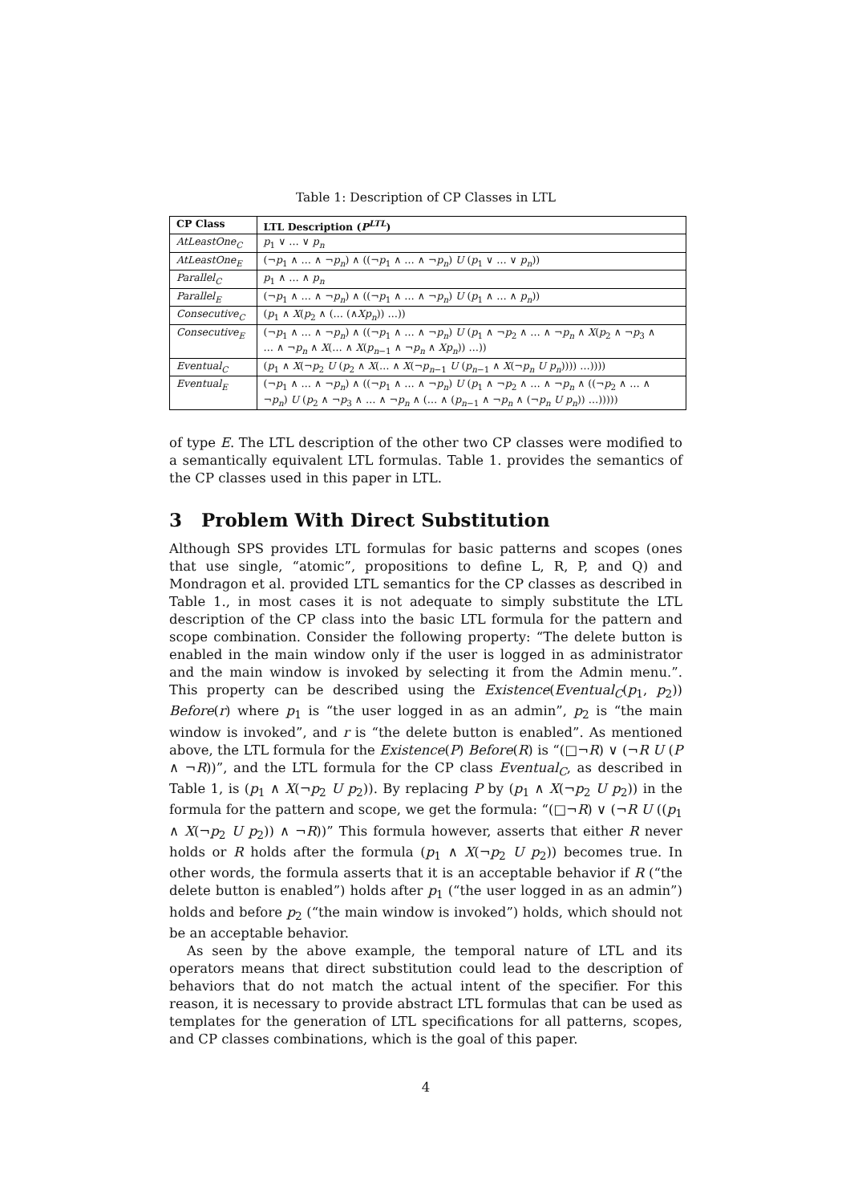Table 1: Description of CP Classes in LTL
| CP Class | LTL Description ( P<sup>LTL</sup> ) |
| --- | --- |
| AtLeastOne<sub>C</sub> | p<sub>1</sub> ∨ … ∨ p<sub>n</sub> |
| AtLeastOne<sub>E</sub> | (¬ p<sub>1</sub> ∧ … ∧ ¬ p<sub>n</sub> ) ∧ ((¬ p<sub>1</sub> ∧ … ∧ ¬ p<sub>n</sub> ) U ( p<sub>1</sub> ∨ … ∨ p<sub>n</sub> )) |
| Parallel<sub>C</sub> | p<sub>1</sub> ∧ … ∧ p<sub>n</sub> |
| Parallel<sub>E</sub> | (¬ p<sub>1</sub> ∧ … ∧ ¬ p<sub>n</sub> ) ∧ ((¬ p<sub>1</sub> ∧ … ∧ ¬ p<sub>n</sub> ) U ( p<sub>1</sub> ∧ … ∧ p<sub>n</sub> )) |
| Consecutive<sub>C</sub> | ( p<sub>1</sub> ∧ X ( p<sub>2</sub> ∧ (… (∧ Xp<sub>n</sub> )) …)) |
| Consecutive<sub>E</sub> | (¬ p<sub>1</sub> ∧ … ∧ ¬ p<sub>n</sub> ) ∧ ((¬ p<sub>1</sub> ∧ … ∧ ¬ p<sub>n</sub> ) U ( p<sub>1</sub> ∧ ¬ p<sub>2</sub> ∧ … ∧ ¬ p<sub>n</sub> ∧ X ( p<sub>2</sub> ∧ ¬ p<sub>3</sub> ∧ … ∧ ¬ p<sub>n</sub> ∧ X (… ∧ X ( p<sub>n−1</sub> ∧ ¬ p<sub>n</sub> ∧ Xp<sub>n</sub> )) …)) |
| Eventual<sub>C</sub> | ( p<sub>1</sub> ∧ X (¬ p<sub>2</sub> U ( p<sub>2</sub> ∧ X (… ∧ X (¬ p<sub>n−1</sub> U ( p<sub>n−1</sub> ∧ X (¬ p<sub>n</sub> U p<sub>n</sub> )))) …)))) |
| Eventual<sub>E</sub> | (¬ p<sub>1</sub> ∧ … ∧ ¬ p<sub>n</sub> ) ∧ ((¬ p<sub>1</sub> ∧ … ∧ ¬ p<sub>n</sub> ) U ( p<sub>1</sub> ∧ ¬ p<sub>2</sub> ∧ … ∧ ¬ p<sub>n</sub> ∧ ((¬ p<sub>2</sub> ∧ … ∧ ¬ p<sub>n</sub> ) U ( p<sub>2</sub> ∧ ¬ p<sub>3</sub> ∧ … ∧ ¬ p<sub>n</sub> ∧ (… ∧ ( p<sub>n−1</sub> ∧ ¬ p<sub>n</sub> ∧ (¬ p<sub>n</sub> U p<sub>n</sub> )) …))))) |
of type E. The LTL description of the other two CP classes were modified to a semantically equivalent LTL formulas. Table 1. provides the semantics of the CP classes used in this paper in LTL.
3 Problem With Direct Substitution
Although SPS provides LTL formulas for basic patterns and scopes (ones that use single, “atomic”, propositions to define L, R, P, and Q) and Mondragon et al. provided LTL semantics for the CP classes as described in Table 1., in most cases it is not adequate to simply substitute the LTL description of the CP class into the basic LTL formula for the pattern and scope combination. Consider the following property: “The delete button is enabled in the main window only if the user is logged in as administrator and the main window is invoked by selecting it from the Admin menu.”. This property can be described using the Existence(Eventual<sub>C</sub>(p<sub>1</sub>, p<sub>2</sub>)) Before(r) where p<sub>1</sub> is “the user logged in as an admin”, p<sub>2</sub> is “the main window is invoked”, and r is “the delete button is enabled”. As mentioned above, the LTL formula for the Existence(P) Before(R) is “(□¬R) ∨ (¬R U (P ∧ ¬R))”, and the LTL formula for the CP class Eventual<sub>C</sub>, as described in Table 1, is (p<sub>1</sub> ∧ X(¬p<sub>2</sub> U p<sub>2</sub>)). By replacing P by (p<sub>1</sub> ∧ X(¬p<sub>2</sub> U p<sub>2</sub>)) in the formula for the pattern and scope, we get the formula: “(□¬R) ∨ (¬R U ((p<sub>1</sub> ∧ X(¬p<sub>2</sub> U p<sub>2</sub>)) ∧ ¬R))” This formula however, asserts that either R never holds or R holds after the formula (p<sub>1</sub> ∧ X(¬p<sub>2</sub> U p<sub>2</sub>)) becomes true. In other words, the formula asserts that it is an acceptable behavior if R (“the delete button is enabled”) holds after p<sub>1</sub> (“the user logged in as an admin”) holds and before p<sub>2</sub> (“the main window is invoked”) holds, which should not be an acceptable behavior.
As seen by the above example, the temporal nature of LTL and its operators means that direct substitution could lead to the description of behaviors that do not match the actual intent of the specifier. For this reason, it is necessary to provide abstract LTL formulas that can be used as templates for the generation of LTL specifications for all patterns, scopes, and CP classes combinations, which is the goal of this paper.
4